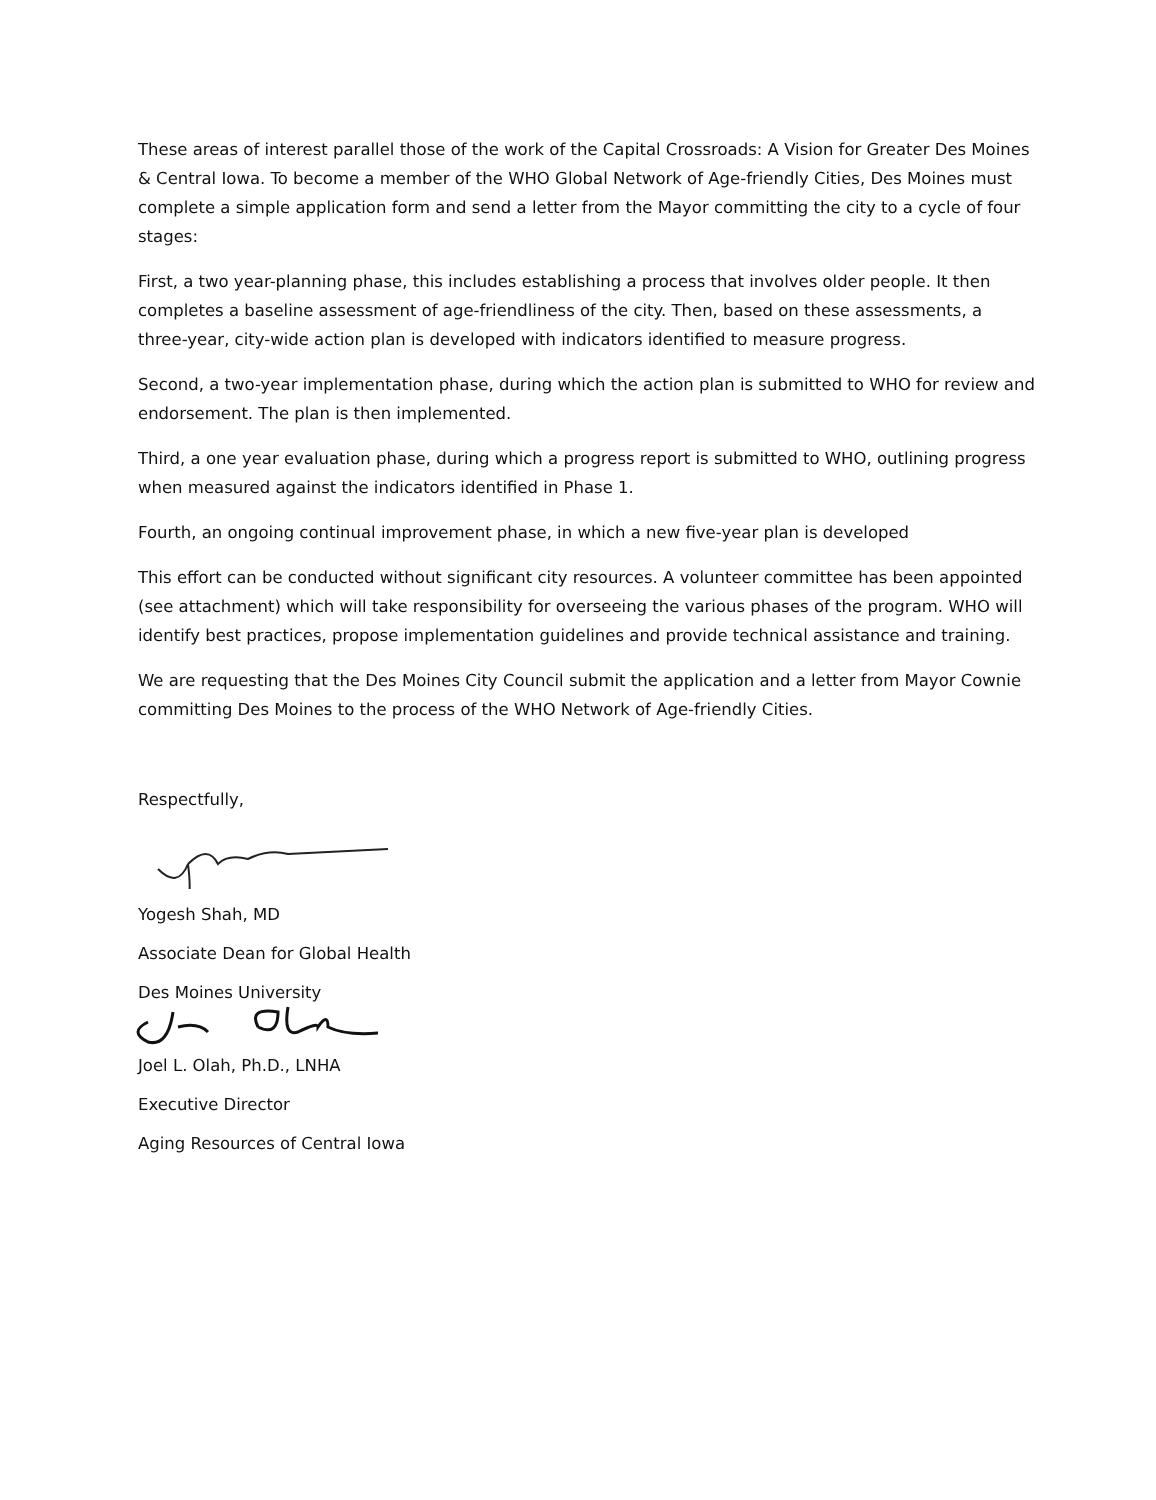These areas of interest parallel those of the work of the Capital Crossroads: A Vision for Greater Des Moines & Central Iowa. To become a member of the WHO Global Network of Age-friendly Cities, Des Moines must complete a simple application form and send a letter from the Mayor committing the city to a cycle of four stages:
First, a two year-planning phase, this includes establishing a process that involves older people. It then completes a baseline assessment of age-friendliness of the city. Then, based on these assessments, a three-year, city-wide action plan is developed with indicators identified to measure progress.
Second, a two-year implementation phase, during which the action plan is submitted to WHO for review and endorsement. The plan is then implemented.
Third, a one year evaluation phase, during which a progress report is submitted to WHO, outlining progress when measured against the indicators identified in Phase 1.
Fourth, an ongoing continual improvement phase, in which a new five-year plan is developed
This effort can be conducted without significant city resources. A volunteer committee has been appointed (see attachment) which will take responsibility for overseeing the various phases of the program. WHO will identify best practices, propose implementation guidelines and provide technical assistance and training.
We are requesting that the Des Moines City Council submit the application and a letter from Mayor Cownie committing Des Moines to the process of the WHO Network of Age-friendly Cities.
Respectfully,
Yogesh Shah, MD
Associate Dean for Global Health
Des Moines University
Joel L. Olah, Ph.D., LNHA
Executive Director
Aging Resources of Central Iowa